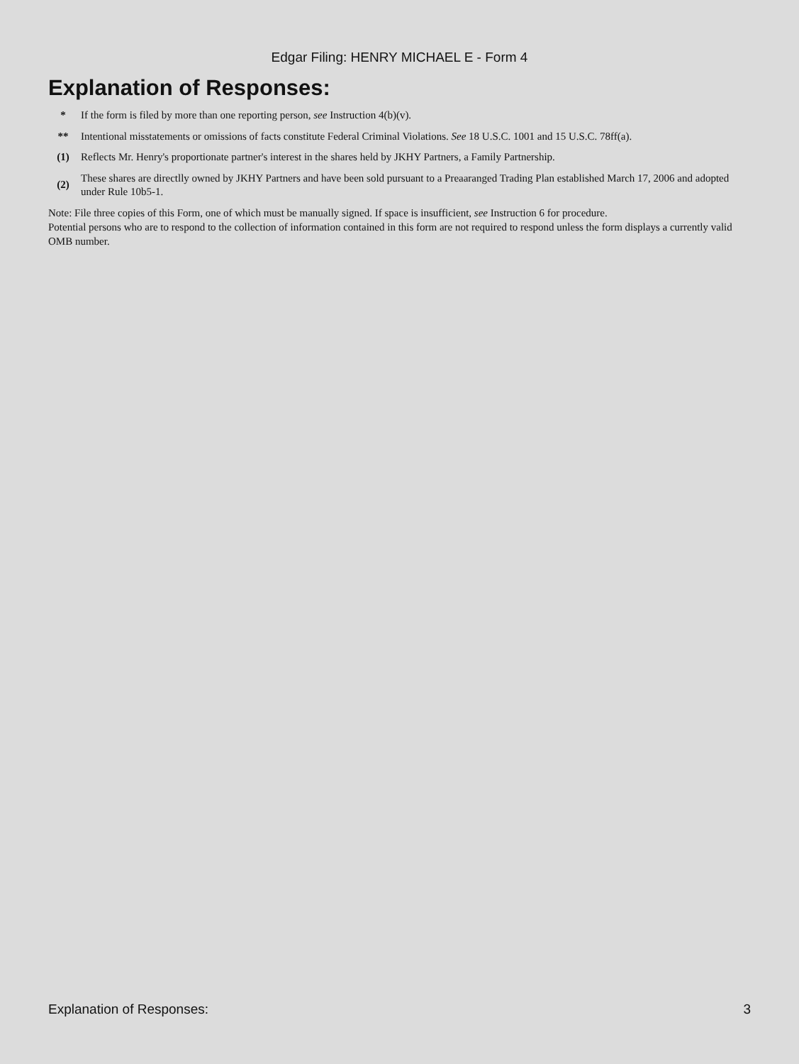Edgar Filing: HENRY MICHAEL E - Form 4
Explanation of Responses:
| * | If the form is filed by more than one reporting person, see Instruction 4(b)(v). |
| ** | Intentional misstatements or omissions of facts constitute Federal Criminal Violations. See 18 U.S.C. 1001 and 15 U.S.C. 78ff(a). |
| (1) | Reflects Mr. Henry's proportionate partner's interest in the shares held by JKHY Partners, a Family Partnership. |
| (2) | These shares are directlly owned by JKHY Partners and have been sold pursuant to a Preaaranged Trading Plan established March 17, 2006 and adopted under Rule 10b5-1. |
Note: File three copies of this Form, one of which must be manually signed. If space is insufficient, see Instruction 6 for procedure.
Potential persons who are to respond to the collection of information contained in this form are not required to respond unless the form displays a currently valid OMB number.
Explanation of Responses: 3